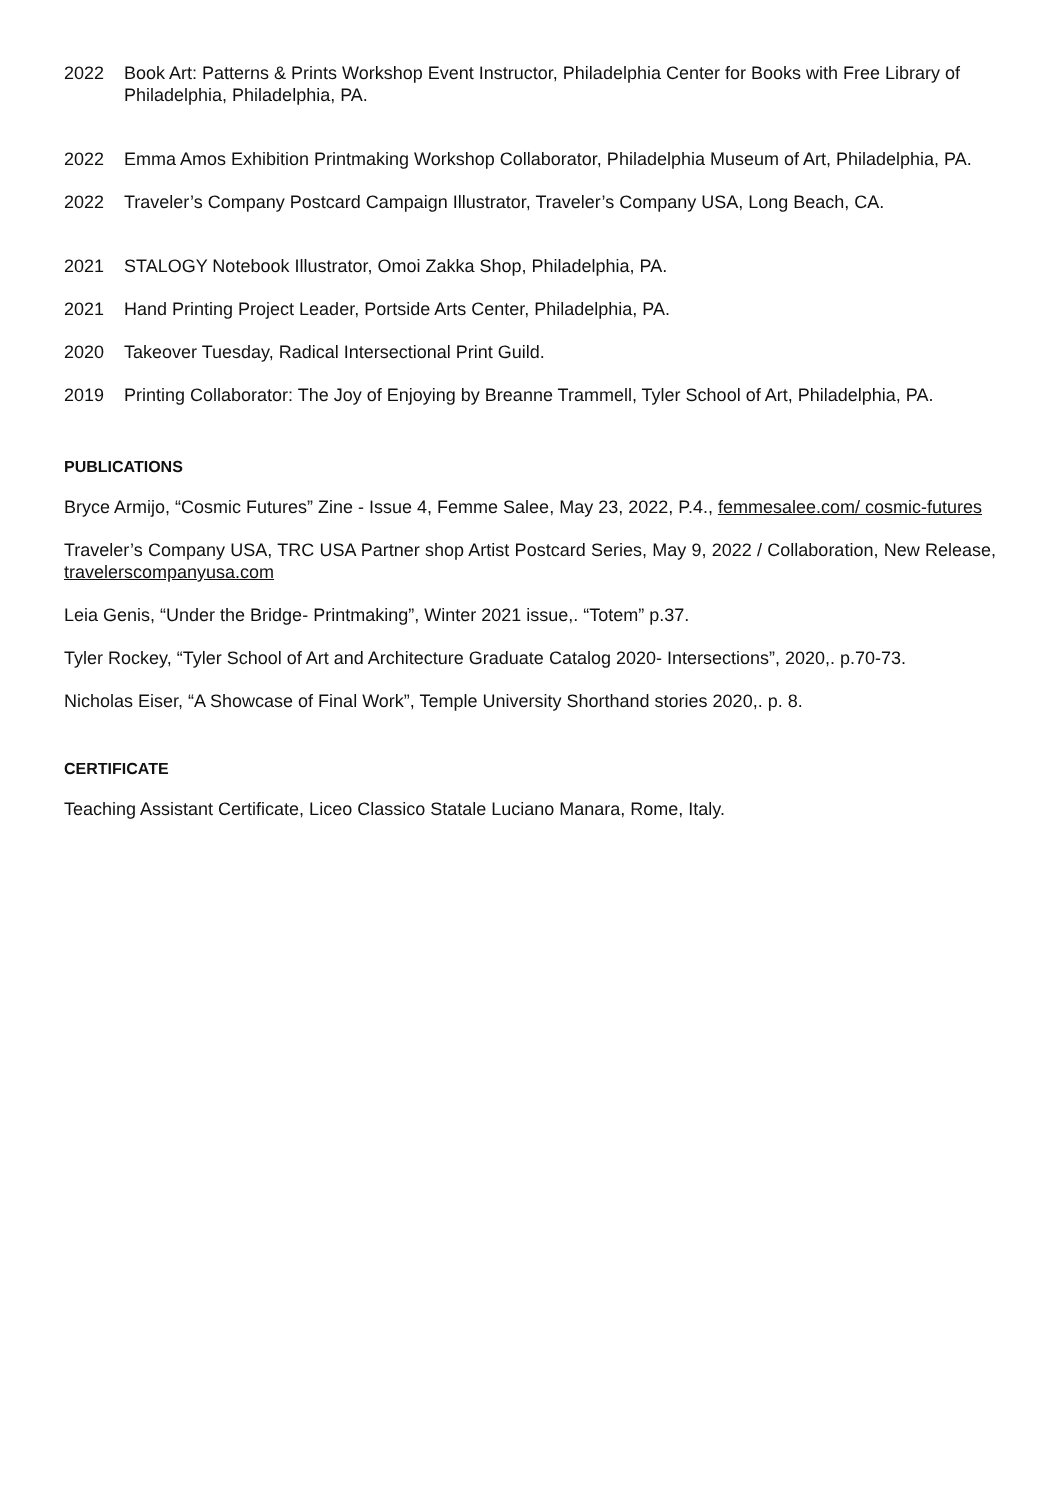2022 Book Art: Patterns & Prints Workshop Event Instructor, Philadelphia Center for Books with Free Library of Philadelphia, Philadelphia, PA.
2022 Emma Amos Exhibition Printmaking Workshop Collaborator, Philadelphia Museum of Art, Philadelphia, PA.
2022 Traveler’s Company Postcard Campaign Illustrator, Traveler’s Company USA, Long Beach, CA.
2021 STALOGY Notebook Illustrator, Omoi Zakka Shop, Philadelphia, PA.
2021 Hand Printing Project Leader, Portside Arts Center, Philadelphia, PA.
2020 Takeover Tuesday, Radical Intersectional Print Guild.
2019 Printing Collaborator: The Joy of Enjoying by Breanne Trammell, Tyler School of Art, Philadelphia, PA.
PUBLICATIONS
Bryce Armijo, “Cosmic Futures” Zine - Issue 4, Femme Salee, May 23, 2022, P.4., femmesalee.com/ cosmic-futures
Traveler’s Company USA, TRC USA Partner shop Artist Postcard Series, May 9, 2022 / Collaboration, New Release, travelerscompanyusa.com
Leia Genis, “Under the Bridge- Printmaking”, Winter 2021 issue,. “Totem” p.37.
Tyler Rockey, “Tyler School of Art and Architecture Graduate Catalog 2020- Intersections”, 2020,. p.70-73.
Nicholas Eiser, “A Showcase of Final Work”, Temple University Shorthand stories 2020,. p. 8.
CERTIFICATE
Teaching Assistant Certificate, Liceo Classico Statale Luciano Manara, Rome, Italy.